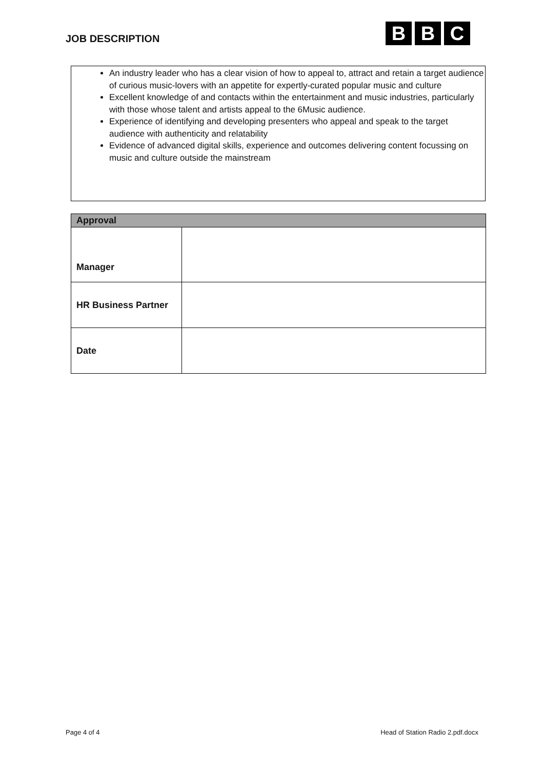JOB DESCRIPTION
B B C
An industry leader who has a clear vision of how to appeal to, attract and retain a target audience of curious music-lovers with an appetite for expertly-curated popular music and culture
Excellent knowledge of and contacts within the entertainment and music industries, particularly with those whose talent and artists appeal to the 6Music audience.
Experience of identifying and developing presenters who appeal and speak to the target audience with authenticity and relatability
Evidence of advanced digital skills, experience and outcomes delivering content focussing on music and culture outside the mainstream
| Approval | |
| --- | --- |
| Manager | |
| HR Business Partner | |
| Date | |
Page 4 of 4 Head of Station Radio 2.pdf.docx